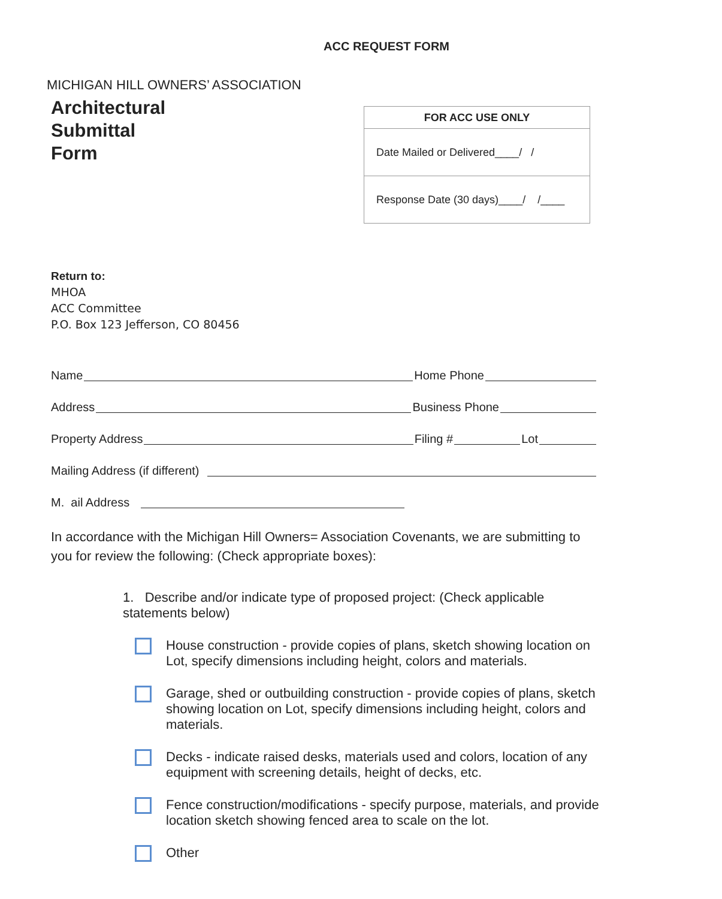ACC REQUEST FORM
MICHIGAN HILL OWNERS’ ASSOCIATION
Architectural
Submittal
Form
| FOR ACC USE ONLY |
| --- |
| Date Mailed or Delivered____/ / |
| Response Date (30 days)____/ /____ |
Return to:
MHOA
ACC Committee
P.O. Box 123 Jefferson, CO 80456
Name Home Phone
Address Business Phone
Property Address Filing # Lot
Mailing Address (if different)
M. ail Address
In accordance with the Michigan Hill Owners= Association Covenants, we are submitting to you for review the following: (Check appropriate boxes):
1. Describe and/or indicate type of proposed project: (Check applicable statements below)
House construction - provide copies of plans, sketch showing location on Lot, specify dimensions including height, colors and materials.
Garage, shed or outbuilding construction - provide copies of plans, sketch showing location on Lot, specify dimensions including height, colors and materials.
Decks - indicate raised desks, materials used and colors, location of any equipment with screening details, height of decks, etc.
Fence construction/modifications - specify purpose, materials, and provide location sketch showing fenced area to scale on the lot.
Other